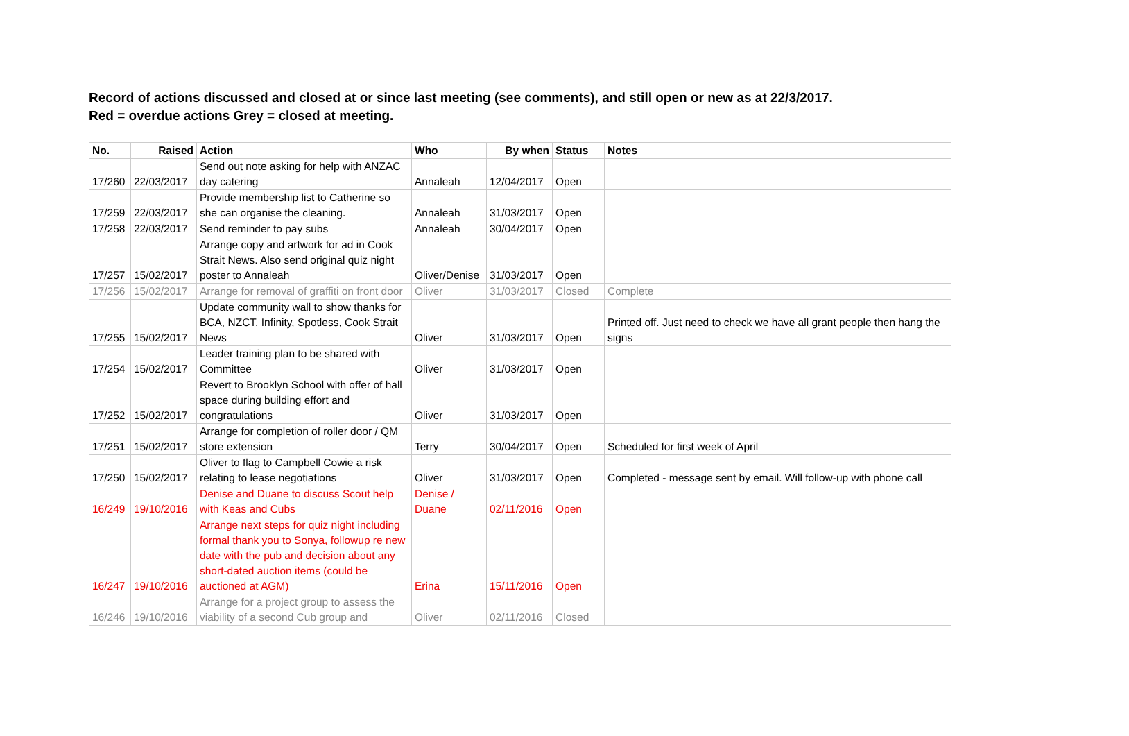Record of actions discussed and closed at or since last meeting (see comments), and still open or new as at 22/3/2017.
Red = overdue actions Grey = closed at meeting.
| No. | Raised | Action | Who | By when | Status | Notes |
| --- | --- | --- | --- | --- | --- | --- |
| 17/260 | 22/03/2017 | Send out note asking for help with ANZAC day catering | Annaleah | 12/04/2017 | Open | |
| 17/259 | 22/03/2017 | Provide membership list to Catherine so she can organise the cleaning. | Annaleah | 31/03/2017 | Open | |
| 17/258 | 22/03/2017 | Send reminder to pay subs | Annaleah | 30/04/2017 | Open | |
| 17/257 | 15/02/2017 | Arrange copy and artwork for ad in Cook Strait News. Also send original quiz night poster to Annaleah | Oliver/Denise | 31/03/2017 | Open | |
| 17/256 | 15/02/2017 | Arrange for removal of graffiti on front door | Oliver | 31/03/2017 | Closed | Complete |
| 17/255 | 15/02/2017 | Update community wall to show thanks for BCA, NZCT, Infinity, Spotless, Cook Strait News | Oliver | 31/03/2017 | Open | Printed off. Just need to check we have all grant people then hang the signs |
| 17/254 | 15/02/2017 | Leader training plan to be shared with Committee | Oliver | 31/03/2017 | Open | |
| 17/252 | 15/02/2017 | Revert to Brooklyn School with offer of hall space during building effort and congratulations | Oliver | 31/03/2017 | Open | |
| 17/251 | 15/02/2017 | Arrange for completion of roller door / QM store extension | Terry | 30/04/2017 | Open | Scheduled for first week of April |
| 17/250 | 15/02/2017 | Oliver to flag to Campbell Cowie a risk relating to lease negotiations | Oliver | 31/03/2017 | Open | Completed - message sent by email. Will follow-up with phone call |
| 16/249 | 19/10/2016 | Denise and Duane to discuss Scout help with Keas and Cubs | Denise / Duane | 02/11/2016 | Open | |
| 16/247 | 19/10/2016 | Arrange next steps for quiz night including formal thank you to Sonya, followup re new date with the pub and decision about any short-dated auction items (could be auctioned at AGM) | Erina | 15/11/2016 | Open | |
| 16/246 | 19/10/2016 | Arrange for a project group to assess the viability of a second Cub group and | Oliver | 02/11/2016 | Closed | |